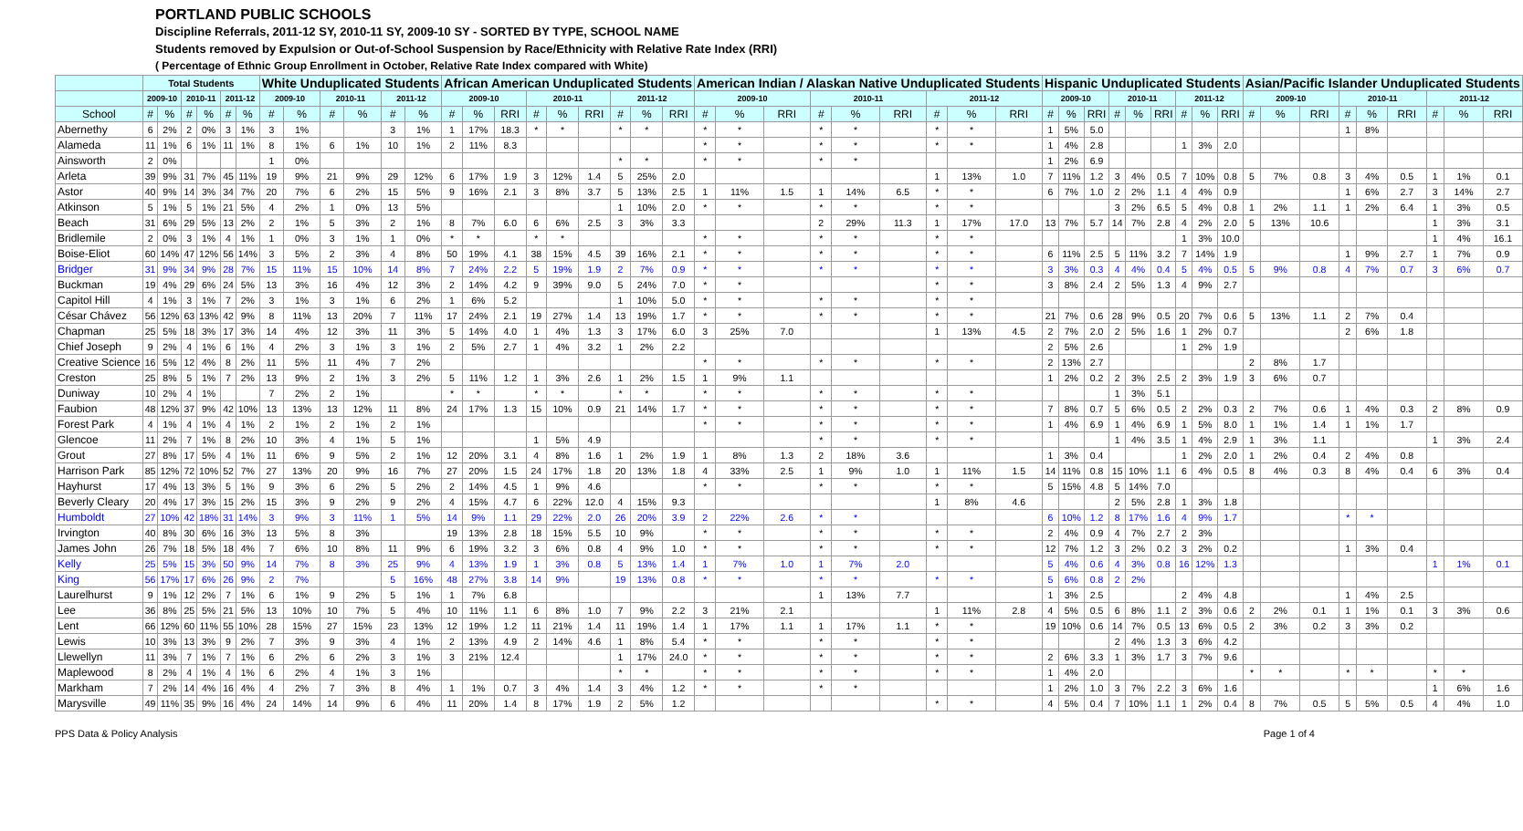PORTLAND PUBLIC SCHOOLS
Discipline Referrals, 2011-12 SY, 2010-11 SY, 2009-10 SY - SORTED BY TYPE, SCHOOL NAME
Students removed by Expulsion or Out-of-School Suspension by Race/Ethnicity with Relative Rate Index (RRI)
( Percentage of Ethnic Group Enrollment in October, Relative Rate Index compared with White)
| | Total Students | | | | | | White Unduplicated Students | | | | | | African American Unduplicated Students | | | | | | | | | American Indian / Alaskan Native Unduplicated Students | | | | | | | | | Hispanic Unduplicated Students | | | | | | | | | Asian/Pacific Islander Unduplicated Students | | | | | | | | |
| --- | --- | --- | --- | --- | --- | --- | --- | --- | --- | --- | --- | --- | --- | --- | --- | --- | --- | --- | --- | --- | --- | --- | --- | --- | --- | --- | --- | --- | --- | --- | --- | --- | --- | --- | --- | --- | --- | --- | --- | --- | --- | --- | --- | --- | --- | --- | --- | --- |
| | 2009-10 | | 2010-11 | | 2011-12 | | 2009-10 | | 2010-11 | | 2011-12 | | 2009-10 | | | 2010-11 | | | 2011-12 | | | 2009-10 | | | 2010-11 | | | 2011-12 | | | 2009-10 | | | 2010-11 | | | 2011-12 | | | 2009-10 | | | 2010-11 | | | 2011-12 | | |
| School | # | % | # | % | # | % | # | % | # | % | # | % | # | % | RRI | # | % | RRI | # | % | RRI | # | % | RRI | # | % | RRI | # | % | RRI | # | % | RRI | # | % | RRI | # | % | RRI | # | % | RRI | # | % | RRI | # | % | RRI |
| Abernethy | 6 | 2% | 2 | 0% | 3 | 1% | 3 | 1% | | | 3 | 1% | 1 | 17% | 18.3 | * | * | | * | * | | * | * | | * | * | | * | * | | 1 | 5% | 5.0 | | | | | | | | | | 1 | 8% | | | | |
| Alameda | 11 | 1% | 6 | 1% | 11 | 1% | 8 | 1% | 6 | 1% | 10 | 1% | 2 | 11% | 8.3 | | | | | | | * | * | | * | * | | * | * | | 1 | 4% | 2.8 | | | | 1 | 3% | 2.0 | | | | | | | | | |
| Ainsworth | 2 | 0% | | | | | 1 | 0% | | | | | | | | | | | * | * | | * | * | | * | * | | | | | 1 | 2% | 6.9 | | | | | | | | | | | | | | | |
| Arleta | 39 | 9% | 31 | 7% | 45 | 11% | 19 | 9% | 21 | 9% | 29 | 12% | 6 | 17% | 1.9 | 3 | 12% | 1.4 | 5 | 25% | 2.0 | | | | | | | 1 | 13% | 1.0 | 7 | 11% | 1.2 | 3 | 4% | 0.5 | 7 | 10% | 0.8 | 5 | 7% | 0.8 | 3 | 4% | 0.5 | 1 | 1% | 0.1 |
| Astor | 40 | 9% | 14 | 3% | 34 | 7% | 20 | 7% | 6 | 2% | 15 | 5% | 9 | 16% | 2.1 | 3 | 8% | 3.7 | 5 | 13% | 2.5 | 1 | 11% | 1.5 | 1 | 14% | 6.5 | * | * | | 6 | 7% | 1.0 | 2 | 2% | 1.1 | 4 | 4% | 0.9 | | | | 1 | 6% | 2.7 | 3 | 14% | 2.7 |
| Atkinson | 5 | 1% | 5 | 1% | 21 | 5% | 4 | 2% | 1 | 0% | 13 | 5% | | | | | | | 1 | 10% | 2.0 | * | * | | * | * | | * | * | | | | | 3 | 2% | 6.5 | 5 | 4% | 0.8 | 1 | 2% | 1.1 | 1 | 2% | 6.4 | 1 | 3% | 0.5 |
| Beach | 31 | 6% | 29 | 5% | 13 | 2% | 2 | 1% | 5 | 3% | 2 | 1% | 8 | 7% | 6.0 | 6 | 6% | 2.5 | 3 | 3% | 3.3 | | | | 2 | 29% | 11.3 | 1 | 17% | 17.0 | 13 | 7% | 5.7 | 14 | 7% | 2.8 | 4 | 2% | 2.0 | 5 | 13% | 10.6 | | | | 1 | 3% | 3.1 |
| Bridlemile | 2 | 0% | 3 | 1% | 4 | 1% | 1 | 0% | 3 | 1% | 1 | 0% | * | * | | * | * | | | | | * | * | | * | * | | * | * | | | | | | | | 1 | 3% | 10.0 | | | | | | | 1 | 4% | 16.1 |
| Boise-Eliot | 60 | 14% | 47 | 12% | 56 | 14% | 3 | 5% | 2 | 3% | 4 | 8% | 50 | 19% | 4.1 | 38 | 15% | 4.5 | 39 | 16% | 2.1 | * | * | | * | * | | * | * | | 6 | 11% | 2.5 | 5 | 11% | 3.2 | 7 | 14% | 1.9 | | | | 1 | 9% | 2.7 | 1 | 7% | 0.9 |
| Bridger | 31 | 9% | 34 | 9% | 28 | 7% | 15 | 11% | 15 | 10% | 14 | 8% | 7 | 24% | 2.2 | 5 | 19% | 1.9 | 2 | 7% | 0.9 | * | * | | * | * | | * | * | | 3 | 3% | 0.3 | 4 | 4% | 0.4 | 5 | 4% | 0.5 | 5 | 9% | 0.8 | 4 | 7% | 0.7 | 3 | 6% | 0.7 |
| Buckman | 19 | 4% | 29 | 6% | 24 | 5% | 13 | 3% | 16 | 4% | 12 | 3% | 2 | 14% | 4.2 | 9 | 39% | 9.0 | 5 | 24% | 7.0 | * | * | | | | | * | * | | 3 | 8% | 2.4 | 2 | 5% | 1.3 | 4 | 9% | 2.7 | | | | | | | | | |
| Capitol Hill | 4 | 1% | 3 | 1% | 7 | 2% | 3 | 1% | 3 | 1% | 6 | 2% | 1 | 6% | 5.2 | | | | 1 | 10% | 5.0 | * | * | | * | * | | * | * | | | | | | | | | | | | | | | | | | | |
| César Chávez | 56 | 12% | 63 | 13% | 42 | 9% | 8 | 11% | 13 | 20% | 7 | 11% | 17 | 24% | 2.1 | 19 | 27% | 1.4 | 13 | 19% | 1.7 | * | * | | * | * | | * | * | | 21 | 7% | 0.6 | 28 | 9% | 0.5 | 20 | 7% | 0.6 | 5 | 13% | 1.1 | 2 | 7% | 0.4 | | | |
| Chapman | 25 | 5% | 18 | 3% | 17 | 3% | 14 | 4% | 12 | 3% | 11 | 3% | 5 | 14% | 4.0 | 1 | 4% | 1.3 | 3 | 17% | 6.0 | 3 | 25% | 7.0 | | | | 1 | 13% | 4.5 | 2 | 7% | 2.0 | 2 | 5% | 1.6 | 1 | 2% | 0.7 | | | | 2 | 6% | 1.8 | | | |
| Chief Joseph | 9 | 2% | 4 | 1% | 6 | 1% | 4 | 2% | 3 | 1% | 3 | 1% | 2 | 5% | 2.7 | 1 | 4% | 3.2 | 1 | 2% | 2.2 | | | | | | | | | | 2 | 5% | 2.6 | | | | 1 | 2% | 1.9 | | | | | | | | | |
| Creative Science | 16 | 5% | 12 | 4% | 8 | 2% | 11 | 5% | 11 | 4% | 7 | 2% | | | | | | | | | | * | * | | * | * | | * | * | | 2 | 13% | 2.7 | | | | | | | 2 | 8% | 1.7 | | | | | | |
| Creston | 25 | 8% | 5 | 1% | 7 | 2% | 13 | 9% | 2 | 1% | 3 | 2% | 5 | 11% | 1.2 | 1 | 3% | 2.6 | 1 | 2% | 1.5 | 1 | 9% | 1.1 | | | | | | | 1 | 2% | 0.2 | 2 | 3% | 2.5 | 2 | 3% | 1.9 | 3 | 6% | 0.7 | | | | | | |
| Duniway | 10 | 2% | 4 | 1% | | | 7 | 2% | 2 | 1% | | | * | * | | * | * | | * | * | | * | * | | * | * | | * | * | | | | | 1 | 3% | 5.1 | | | | | | | | | | | | |
| Faubion | 48 | 12% | 37 | 9% | 42 | 10% | 13 | 13% | 13 | 12% | 11 | 8% | 24 | 17% | 1.3 | 15 | 10% | 0.9 | 21 | 14% | 1.7 | * | * | | * | * | | * | * | | 7 | 8% | 0.7 | 5 | 6% | 0.5 | 2 | 2% | 0.3 | 2 | 7% | 0.6 | 1 | 4% | 0.3 | 2 | 8% | 0.9 |
| Forest Park | 4 | 1% | 4 | 1% | 4 | 1% | 2 | 1% | 2 | 1% | 2 | 1% | | | | | | | | | | * | * | | * | * | | * | * | | 1 | 4% | 6.9 | 1 | 4% | 6.9 | 1 | 5% | 8.0 | 1 | 1% | 1.4 | 1 | 1% | 1.7 | | | |
| Glencoe | 11 | 2% | 7 | 1% | 8 | 2% | 10 | 3% | 4 | 1% | 5 | 1% | | | | 1 | 5% | 4.9 | | | | | | | * | * | | * | * | | | | | 1 | 4% | 3.5 | 1 | 4% | 2.9 | 1 | 3% | 1.1 | | | | 1 | 3% | 2.4 |
| Grout | 27 | 8% | 17 | 5% | 4 | 1% | 11 | 6% | 9 | 5% | 2 | 1% | 12 | 20% | 3.1 | 4 | 8% | 1.6 | 1 | 2% | 1.9 | 1 | 8% | 1.3 | 2 | 18% | 3.6 | | | | 1 | 3% | 0.4 | | | | 1 | 2% | 2.0 | 1 | 2% | 0.4 | 2 | 4% | 0.8 | | | |
| Harrison Park | 85 | 12% | 72 | 10% | 52 | 7% | 27 | 13% | 20 | 9% | 16 | 7% | 27 | 20% | 1.5 | 24 | 17% | 1.8 | 20 | 13% | 1.8 | 4 | 33% | 2.5 | 1 | 9% | 1.0 | 1 | 11% | 1.5 | 14 | 11% | 0.8 | 15 | 10% | 1.1 | 6 | 4% | 0.5 | 8 | 4% | 0.3 | 8 | 4% | 0.4 | 6 | 3% | 0.4 |
| Hayhurst | 17 | 4% | 13 | 3% | 5 | 1% | 9 | 3% | 6 | 2% | 5 | 2% | 2 | 14% | 4.5 | 1 | 9% | 4.6 | | | | * | * | | * | * | | * | * | | 5 | 15% | 4.8 | 5 | 14% | 7.0 | | | | | | | | | | | | |
| Beverly Cleary | 20 | 4% | 17 | 3% | 15 | 2% | 15 | 3% | 9 | 2% | 9 | 2% | 4 | 15% | 4.7 | 6 | 22% | 12.0 | 4 | 15% | 9.3 | | | | | | | 1 | 8% | 4.6 | | | | 2 | 5% | 2.8 | 1 | 3% | 1.8 | | | | | | | | | |
| Humboldt | 27 | 10% | 42 | 18% | 31 | 14% | 3 | 9% | 3 | 11% | 1 | 5% | 14 | 9% | 1.1 | 29 | 22% | 2.0 | 26 | 20% | 3.9 | 2 | 22% | 2.6 | * | * | | | | | 6 | 10% | 1.2 | 8 | 17% | 1.6 | 4 | 9% | 1.7 | | | | * | * | | | | |
| Irvington | 40 | 8% | 30 | 6% | 16 | 3% | 13 | 5% | 8 | 3% | | | 19 | 13% | 2.8 | 18 | 15% | 5.5 | 10 | 9% | | * | * | | * | * | | * | * | | 2 | 4% | 0.9 | 4 | 7% | 2.7 | 2 | 3% | | | | | | | | | | |
| James John | 26 | 7% | 18 | 5% | 18 | 4% | 7 | 6% | 10 | 8% | 11 | 9% | 6 | 19% | 3.2 | 3 | 6% | 0.8 | 4 | 9% | 1.0 | * | * | | * | * | | * | * | | 12 | 7% | 1.2 | 3 | 2% | 0.2 | 3 | 2% | 0.2 | | | | 1 | 3% | 0.4 | | | |
| Kelly | 25 | 5% | 15 | 3% | 50 | 9% | 14 | 7% | 8 | 3% | 25 | 9% | 4 | 13% | 1.9 | 1 | 3% | 0.8 | 5 | 13% | 1.4 | 1 | 7% | 1.0 | 1 | 7% | 2.0 | | | | 5 | 4% | 0.6 | 4 | 3% | 0.8 | 16 | 12% | 1.3 | | | | | | | 1 | 1% | 0.1 |
| King | 56 | 17% | 17 | 6% | 26 | 9% | 2 | 7% | | | 5 | 16% | 48 | 27% | 3.8 | 14 | 9% | | 19 | 13% | 0.8 | * | * | | * | * | | * | * | | 5 | 6% | 0.8 | 2 | 2% | | | | | | | | | | | | | |
| Laurelhurst | 9 | 1% | 12 | 2% | 7 | 1% | 6 | 1% | 9 | 2% | 5 | 1% | 1 | 7% | 6.8 | | | | | | | | | | 1 | 13% | 7.7 | | | | 1 | 3% | 2.5 | | | | 2 | 4% | 4.8 | | | | 1 | 4% | 2.5 | | | |
| Lee | 36 | 8% | 25 | 5% | 21 | 5% | 13 | 10% | 10 | 7% | 5 | 4% | 10 | 11% | 1.1 | 6 | 8% | 1.0 | 7 | 9% | 2.2 | 3 | 21% | 2.1 | | | | 1 | 11% | 2.8 | 4 | 5% | 0.5 | 6 | 8% | 1.1 | 2 | 3% | 0.6 | 2 | 2% | 0.1 | 1 | 1% | 0.1 | 3 | 3% | 0.6 |
| Lent | 66 | 12% | 60 | 11% | 55 | 10% | 28 | 15% | 27 | 15% | 23 | 13% | 12 | 19% | 1.2 | 11 | 21% | 1.4 | 11 | 19% | 1.4 | 1 | 17% | 1.1 | 1 | 17% | 1.1 | * | * | | 19 | 10% | 0.6 | 14 | 7% | 0.5 | 13 | 6% | 0.5 | 2 | 3% | 0.2 | 3 | 3% | 0.2 | | | |
| Lewis | 10 | 3% | 13 | 3% | 9 | 2% | 7 | 3% | 9 | 3% | 4 | 1% | 2 | 13% | 4.9 | 2 | 14% | 4.6 | 1 | 8% | 5.4 | * | * | | * | * | | * | * | | | | | 2 | 4% | 1.3 | 3 | 6% | 4.2 | | | | | | | | | |
| Llewellyn | 11 | 3% | 7 | 1% | 7 | 1% | 6 | 2% | 6 | 2% | 3 | 1% | 3 | 21% | 12.4 | | | | 1 | 17% | 24.0 | * | * | | * | * | | * | * | | 2 | 6% | 3.3 | 1 | 3% | 1.7 | 3 | 7% | 9.6 | | | | | | | | | |
| Maplewood | 8 | 2% | 4 | 1% | 4 | 1% | 6 | 2% | 4 | 1% | 3 | 1% | | | | | | | * | * | | * | * | | * | * | | * | * | | 1 | 4% | 2.0 | | | | | | | * | * | | * | * | | * | * | |
| Markham | 7 | 2% | 14 | 4% | 16 | 4% | 4 | 2% | 7 | 3% | 8 | 4% | 1 | 1% | 0.7 | 3 | 4% | 1.4 | 3 | 4% | 1.2 | * | * | | * | * | | | | | 1 | 2% | 1.0 | 3 | 7% | 2.2 | 3 | 6% | 1.6 | | | | | | | 1 | 6% | 1.6 |
| Marysville | 49 | 11% | 35 | 9% | 16 | 4% | 24 | 14% | 14 | 9% | 6 | 4% | 11 | 20% | 1.4 | 8 | 17% | 1.9 | 2 | 5% | 1.2 | | | | | | | * | * | | 4 | 5% | 0.4 | 7 | 10% | 1.1 | 1 | 2% | 0.4 | 8 | 7% | 0.5 | 5 | 5% | 0.5 | 4 | 4% | 1.0 |
PPS Data & Policy Analysis Page 1 of 4